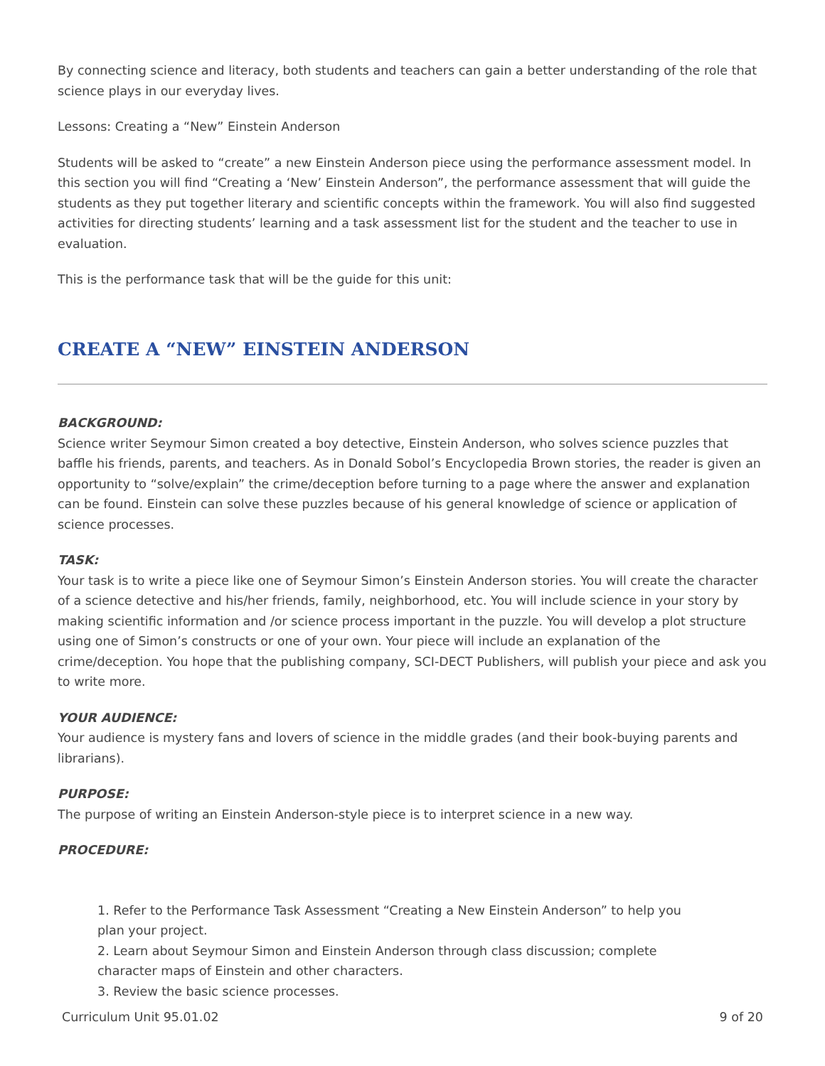By connecting science and literacy, both students and teachers can gain a better understanding of the role that science plays in our everyday lives.
Lessons: Creating a “New” Einstein Anderson
Students will be asked to “create” a new Einstein Anderson piece using the performance assessment model. In this section you will find “Creating a ‘New’ Einstein Anderson”, the performance assessment that will guide the students as they put together literary and scientific concepts within the framework. You will also find suggested activities for directing students’ learning and a task assessment list for the student and the teacher to use in evaluation.
This is the performance task that will be the guide for this unit:
CREATE A “NEW” EINSTEIN ANDERSON
BACKGROUND:
Science writer Seymour Simon created a boy detective, Einstein Anderson, who solves science puzzles that baffle his friends, parents, and teachers. As in Donald Sobol’s Encyclopedia Brown stories, the reader is given an opportunity to “solve/explain” the crime/deception before turning to a page where the answer and explanation can be found. Einstein can solve these puzzles because of his general knowledge of science or application of science processes.
TASK:
Your task is to write a piece like one of Seymour Simon’s Einstein Anderson stories. You will create the character of a science detective and his/her friends, family, neighborhood, etc. You will include science in your story by making scientific information and /or science process important in the puzzle. You will develop a plot structure using one of Simon’s constructs or one of your own. Your piece will include an explanation of the crime/deception. You hope that the publishing company, SCI-DECT Publishers, will publish your piece and ask you to write more.
YOUR AUDIENCE:
Your audience is mystery fans and lovers of science in the middle grades (and their book-buying parents and librarians).
PURPOSE:
The purpose of writing an Einstein Anderson-style piece is to interpret science in a new way.
PROCEDURE:
1. Refer to the Performance Task Assessment “Creating a New Einstein Anderson” to help you plan your project.
2. Learn about Seymour Simon and Einstein Anderson through class discussion; complete character maps of Einstein and other characters.
3. Review the basic science processes.
Curriculum Unit 95.01.02 9 of 20